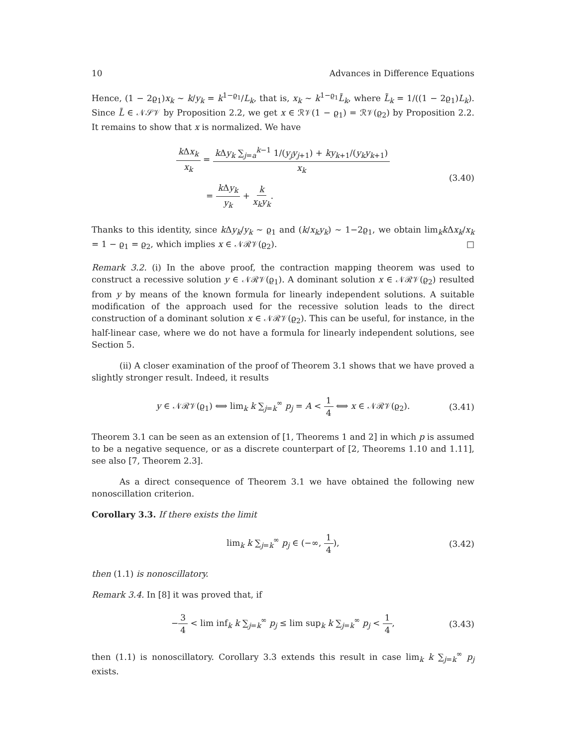10 Advances in Difference Equations
Hence, (1 − 2ϱ<sub>1</sub>)x<sub>k</sub> ∼ k/y<sub>k</sub> = k<sup>1−ϱ<sub>1</sub></sup>/L<sub>k</sub>, that is, x<sub>k</sub> ∼ k<sup>1−ϱ<sub>1</sub></sup>L̃<sub>k</sub>, where L̃<sub>k</sub> = 1/((1 − 2ϱ<sub>1</sub>)L<sub>k</sub>). Since L̃ ∈ 𝒩𝒮𝒱 by Proposition 2.2, we get x ∈ ℛ𝒱(1 − ϱ<sub>1</sub>) = ℛ𝒱(ϱ<sub>2</sub>) by Proposition 2.2. It remains to show that x is normalized. We have
k Δx<sub>k</sub> x<sub>k</sub> = k Δy<sub>k</sub> ∑<sub>j=a</sub><sup>k−1</sup> 1/(y<sub>j</sub>y<sub>j+1</sub>) + ky<sub>k+1</sub>/(y<sub>k</sub>y<sub>k+1</sub>) x<sub>k</sub>
= k Δy<sub>k</sub> y<sub>k</sub> + k x<sub>k</sub>y<sub>k</sub>.
(3.40)
Thanks to this identity, since k Δy<sub>k</sub>/y<sub>k</sub> ∼ ϱ<sub>1</sub> and (k/x<sub>k</sub>y<sub>k</sub>) ∼ 1−2ϱ<sub>1</sub>, we obtain lim<sub>k</sub>k Δx<sub>k</sub>/x<sub>k</sub> = 1 − ϱ<sub>1</sub> = ϱ<sub>2</sub>, which implies x ∈ 𝒩ℛ𝒱(ϱ<sub>2</sub>). □
Remark 3.2. (i) In the above proof, the contraction mapping theorem was used to construct a recessive solution y ∈ 𝒩ℛ𝒱(ϱ<sub>1</sub>). A dominant solution x ∈ 𝒩ℛ𝒱(ϱ<sub>2</sub>) resulted from y by means of the known formula for linearly independent solutions. A suitable modification of the approach used for the recessive solution leads to the direct construction of a dominant solution x ∈ 𝒩ℛ𝒱(ϱ<sub>2</sub>). This can be useful, for instance, in the half-linear case, where we do not have a formula for linearly independent solutions, see Section 5.
(ii) A closer examination of the proof of Theorem 3.1 shows that we have proved a slightly stronger result. Indeed, it results
y ∈ 𝒩ℛ𝒱(ϱ<sub>1</sub>) ⟺ lim<sub>k</sub> k ∑<sub>j=k</sub><sup>∞</sup> p<sub>j</sub> = A < 1 4 ⟺ x ∈ 𝒩ℛ𝒱(ϱ<sub>2</sub>). (3.41)
Theorem 3.1 can be seen as an extension of [1, Theorems 1 and 2] in which p is assumed to be a negative sequence, or as a discrete counterpart of [2, Theorems 1.10 and 1.11], see also [7, Theorem 2.3].
As a direct consequence of Theorem 3.1 we have obtained the following new nonoscillation criterion.
Corollary 3.3. If there exists the limit
lim<sub>k</sub> k ∑<sub>j=k</sub><sup>∞</sup> p<sub>j</sub> ∈ (−∞, 1 4), (3.42)
then (1.1) is nonoscillatory.
Remark 3.4. In [8] it was proved that, if
−3 4 < lim inf<sub>k</sub> k ∑<sub>j=k</sub><sup>∞</sup> p<sub>j</sub> ≤ lim sup<sub>k</sub> k ∑<sub>j=k</sub><sup>∞</sup> p<sub>j</sub> < 1 4, (3.43)
then (1.1) is nonoscillatory. Corollary 3.3 extends this result in case lim<sub>k</sub> k ∑<sub>j=k</sub><sup>∞</sup> p<sub>j</sub> exists.